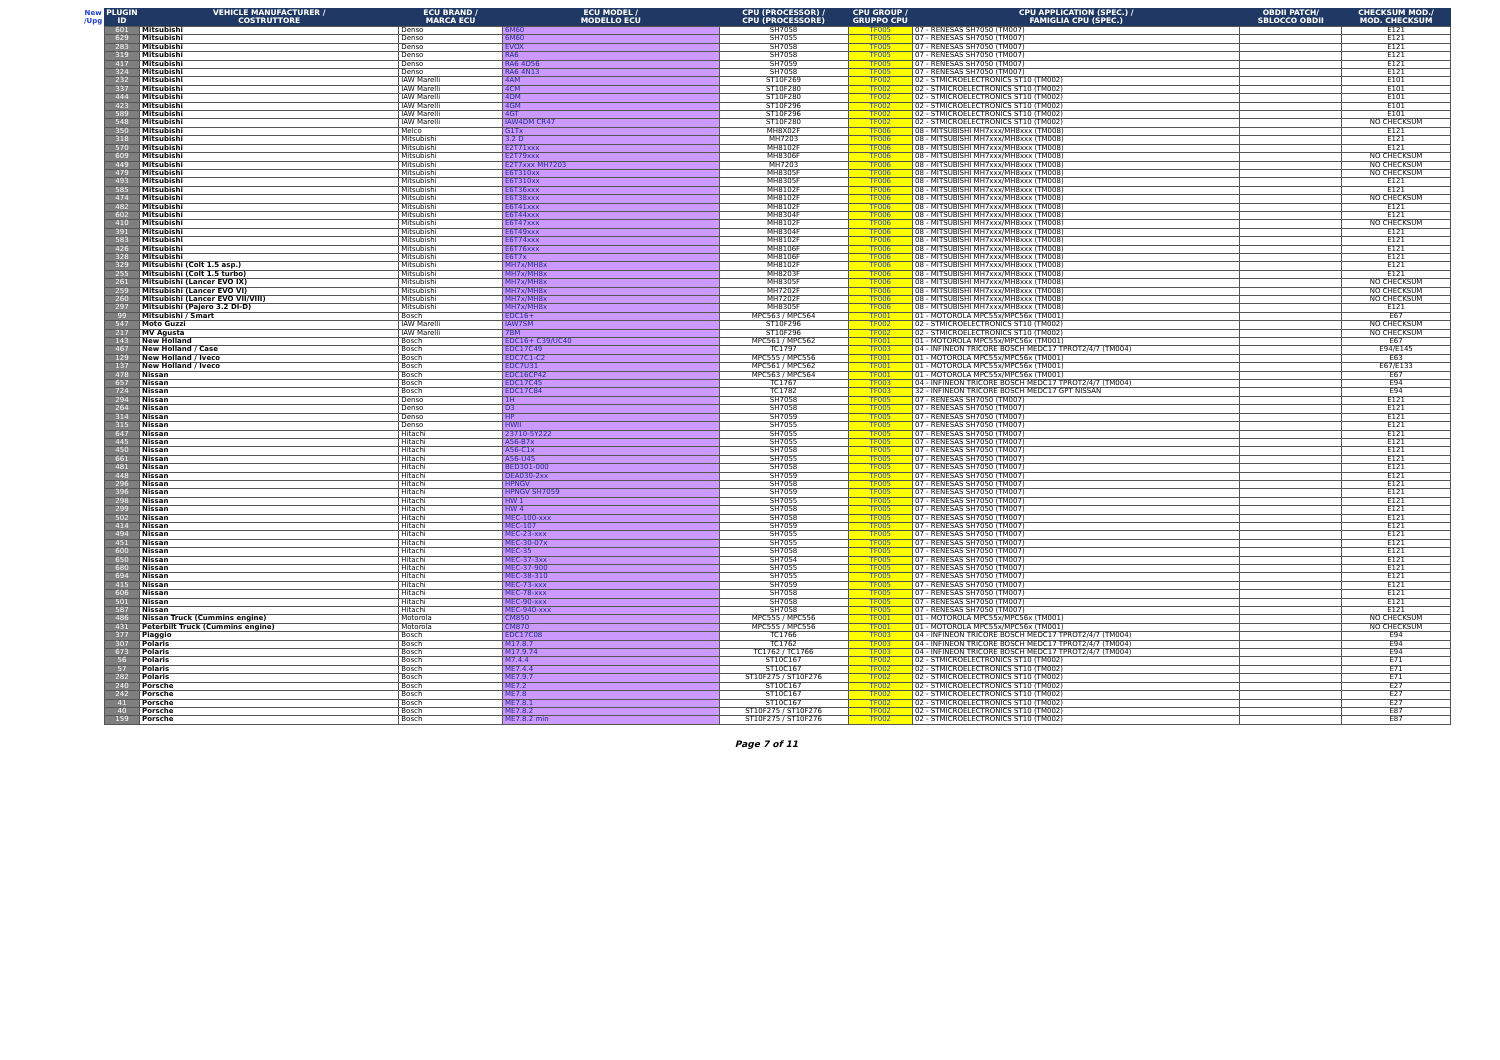| New /Upg | PLUGIN ID | VEHICLE MANUFACTURER / COSTRUTTORE | ECU BRAND / MARCA ECU | ECU MODEL / MODELLO ECU | CPU (PROCESSOR) / CPU (PROCESSORE) | CPU GROUP / GRUPPO CPU | CPU APPLICATION (SPEC.) / FAMIGLIA CPU (SPEC.) | OBDII PATCH/ SBLOCCO OBDII | CHECKSUM MOD./ MOD. CHECKSUM |
| --- | --- | --- | --- | --- | --- | --- | --- | --- | --- |
| | 601 | Mitsubishi | Denso | 6M60 | SH7058 | TF005 | 07 - RENESAS SH7050 (TM007) | | E121 |
| | 629 | Mitsubishi | Denso | 6M60 | SH7055 | TF005 | 07 - RENESAS SH7050 (TM007) | | E121 |
| | 283 | Mitsubishi | Denso | EVOX | SH7058 | TF005 | 07 - RENESAS SH7050 (TM007) | | E121 |
| | 319 | Mitsubishi | Denso | RA6 | SH7058 | TF005 | 07 - RENESAS SH7050 (TM007) | | E121 |
| | 417 | Mitsubishi | Denso | RA6 4D56 | SH7059 | TF005 | 07 - RENESAS SH7050 (TM007) | | E121 |
| | 324 | Mitsubishi | Denso | RA6 4N13 | SH7058 | TF005 | 07 - RENESAS SH7050 (TM007) | | E121 |
| | 232 | Mitsubishi | IAW Marelli | 4AM | ST10F269 | TF002 | 02 - STMICROELECTRONICS ST10 (TM002) | | E101 |
| | 337 | Mitsubishi | IAW Marelli | 4CM | ST10F280 | TF002 | 02 - STMICROELECTRONICS ST10 (TM002) | | E101 |
| | 444 | Mitsubishi | IAW Marelli | 4DM | ST10F280 | TF002 | 02 - STMICROELECTRONICS ST10 (TM002) | | E101 |
| | 423 | Mitsubishi | IAW Marelli | 4GM | ST10F296 | TF002 | 02 - STMICROELECTRONICS ST10 (TM002) | | E101 |
| | 589 | Mitsubishi | IAW Marelli | 4GT | ST10F296 | TF002 | 02 - STMICROELECTRONICS ST10 (TM002) | | E101 |
| | 548 | Mitsubishi | IAW Marelli | IAW4DM CR47 | ST10F280 | TF002 | 02 - STMICROELECTRONICS ST10 (TM002) | | NO CHECKSUM |
| | 350 | Mitsubishi | Melco | G1Tx | MH8X02F | TF006 | 08 - MITSUBISHI MH7xxx/MH8xxx (TM008) | | E121 |
| | 318 | Mitsubishi | Mitsubishi | 3.2 D | MH7203 | TF006 | 08 - MITSUBISHI MH7xxx/MH8xxx (TM008) | | E121 |
| | 570 | Mitsubishi | Mitsubishi | E2T71xxx | MH8102F | TF006 | 08 - MITSUBISHI MH7xxx/MH8xxx (TM008) | | E121 |
| | 609 | Mitsubishi | Mitsubishi | E2T79xxx | MH8306F | TF006 | 08 - MITSUBISHI MH7xxx/MH8xxx (TM008) | | NO CHECKSUM |
| | 449 | Mitsubishi | Mitsubishi | E2T7xxx MH7203 | MH7203 | TF006 | 08 - MITSUBISHI MH7xxx/MH8xxx (TM008) | | NO CHECKSUM |
| | 479 | Mitsubishi | Mitsubishi | E6T310xx | MH8305F | TF006 | 08 - MITSUBISHI MH7xxx/MH8xxx (TM008) | | NO CHECKSUM |
| | 493 | Mitsubishi | Mitsubishi | E6T310xx | MH8305F | TF006 | 08 - MITSUBISHI MH7xxx/MH8xxx (TM008) | | E121 |
| | 585 | Mitsubishi | Mitsubishi | E6T36xxx | MH8102F | TF006 | 08 - MITSUBISHI MH7xxx/MH8xxx (TM008) | | E121 |
| | 474 | Mitsubishi | Mitsubishi | E6T38xxx | MH8102F | TF006 | 08 - MITSUBISHI MH7xxx/MH8xxx (TM008) | | NO CHECKSUM |
| | 482 | Mitsubishi | Mitsubishi | E6T41xxx | MH8102F | TF006 | 08 - MITSUBISHI MH7xxx/MH8xxx (TM008) | | E121 |
| | 602 | Mitsubishi | Mitsubishi | E6T44xxx | MH8304F | TF006 | 08 - MITSUBISHI MH7xxx/MH8xxx (TM008) | | E121 |
| | 410 | Mitsubishi | Mitsubishi | E6T47xxx | MH8102F | TF006 | 08 - MITSUBISHI MH7xxx/MH8xxx (TM008) | | NO CHECKSUM |
| | 391 | Mitsubishi | Mitsubishi | E6T49xxx | MH8304F | TF006 | 08 - MITSUBISHI MH7xxx/MH8xxx (TM008) | | E121 |
| | 583 | Mitsubishi | Mitsubishi | E6T74xxx | MH8102F | TF006 | 08 - MITSUBISHI MH7xxx/MH8xxx (TM008) | | E121 |
| | 426 | Mitsubishi | Mitsubishi | E6T76xxx | MH8106F | TF006 | 08 - MITSUBISHI MH7xxx/MH8xxx (TM008) | | E121 |
| | 328 | Mitsubishi | Mitsubishi | E6T7x | MH8106F | TF006 | 08 - MITSUBISHI MH7xxx/MH8xxx (TM008) | | E121 |
| | 329 | Mitsubishi (Colt 1.5 asp.) | Mitsubishi | MH7x/MH8x | MH8102F | TF006 | 08 - MITSUBISHI MH7xxx/MH8xxx (TM008) | | E121 |
| | 255 | Mitsubishi (Colt 1.5 turbo) | Mitsubishi | MH7x/MH8x | MH8203F | TF006 | 08 - MITSUBISHI MH7xxx/MH8xxx (TM008) | | E121 |
| | 261 | Mitsubishi (Lancer EVO IX) | Mitsubishi | MH7x/MH8x | MH8305F | TF006 | 08 - MITSUBISHI MH7xxx/MH8xxx (TM008) | | NO CHECKSUM |
| | 259 | Mitsubishi (Lancer EVO VI) | Mitsubishi | MH7x/MH8x | MH7202F | TF006 | 08 - MITSUBISHI MH7xxx/MH8xxx (TM008) | | NO CHECKSUM |
| | 260 | Mitsubishi (Lancer EVO VII/VIII) | Mitsubishi | MH7x/MH8x | MH7202F | TF006 | 08 - MITSUBISHI MH7xxx/MH8xxx (TM008) | | NO CHECKSUM |
| | 297 | Mitsubishi (Pajero 3.2 DI-D) | Mitsubishi | MH7x/MH8x | MH8305F | TF006 | 08 - MITSUBISHI MH7xxx/MH8xxx (TM008) | | E121 |
| | 99 | Mitsubishi / Smart | Bosch | EDC16+ | MPC563 / MPC564 | TF001 | 01 - MOTOROLA MPC55x/MPC56x (TM001) | | E67 |
| | 547 | Moto Guzzi | IAW Marelli | IAW7SM | ST10F296 | TF002 | 02 - STMICROELECTRONICS ST10 (TM002) | | NO CHECKSUM |
| | 217 | MV Agusta | IAW Marelli | 7BM | ST10F296 | TF002 | 02 - STMICROELECTRONICS ST10 (TM002) | | NO CHECKSUM |
| | 143 | New Holland | Bosch | EDC16+ C39/UC40 | MPC561 / MPC562 | TF001 | 01 - MOTOROLA MPC55x/MPC56x (TM001) | | E67 |
| | 467 | New Holland / Case | Bosch | EDC17C49 | TC1797 | TF003 | 04 - INFINEON TRICORE BOSCH MEDC17 TPROT2/4/7 (TM004) | | E94/E145 |
| | 129 | New Holland / Iveco | Bosch | EDC7C1-C2 | MPC555 / MPC556 | TF001 | 01 - MOTOROLA MPC55x/MPC56x (TM001) | | E63 |
| | 137 | New Holland / Iveco | Bosch | EDC7U31 | MPC561 / MPC562 | TF001 | 01 - MOTOROLA MPC55x/MPC56x (TM001) | | E67/E133 |
| | 478 | Nissan | Bosch | EDC16CP42 | MPC563 / MPC564 | TF001 | 01 - MOTOROLA MPC55x/MPC56x (TM001) | | E67 |
| | 657 | Nissan | Bosch | EDC17C45 | TC1767 | TF003 | 04 - INFINEON TRICORE BOSCH MEDC17 TPROT2/4/7 (TM004) | | E94 |
| | 724 | Nissan | Bosch | EDC17C84 | TC1782 | TF003 | 32 - INFINEON TRICORE BOSCH MEDC17 GPT NISSAN | | E94 |
| | 294 | Nissan | Denso | 1H | SH7058 | TF005 | 07 - RENESAS SH7050 (TM007) | | E121 |
| | 264 | Nissan | Denso | D3 | SH7058 | TF005 | 07 - RENESAS SH7050 (TM007) | | E121 |
| | 314 | Nissan | Denso | HP | SH7059 | TF005 | 07 - RENESAS SH7050 (TM007) | | E121 |
| | 315 | Nissan | Denso | HWII | SH7055 | TF005 | 07 - RENESAS SH7050 (TM007) | | E121 |
| | 647 | Nissan | Hitachi | 23710-5Y222 | SH7055 | TF005 | 07 - RENESAS SH7050 (TM007) | | E121 |
| | 445 | Nissan | Hitachi | A56-B7x | SH7055 | TF005 | 07 - RENESAS SH7050 (TM007) | | E121 |
| | 450 | Nissan | Hitachi | A56-C1x | SH7058 | TF005 | 07 - RENESAS SH7050 (TM007) | | E121 |
| | 661 | Nissan | Hitachi | A56-U45 | SH7055 | TF005 | 07 - RENESAS SH7050 (TM007) | | E121 |
| | 481 | Nissan | Hitachi | BED301-000 | SH7058 | TF005 | 07 - RENESAS SH7050 (TM007) | | E121 |
| | 448 | Nissan | Hitachi | DEA030-2xx | SH7059 | TF005 | 07 - RENESAS SH7050 (TM007) | | E121 |
| | 296 | Nissan | Hitachi | HPNGV | SH7058 | TF005 | 07 - RENESAS SH7050 (TM007) | | E121 |
| | 396 | Nissan | Hitachi | HPNGV SH7059 | SH7059 | TF005 | 07 - RENESAS SH7050 (TM007) | | E121 |
| | 298 | Nissan | Hitachi | HW 1 | SH7055 | TF005 | 07 - RENESAS SH7050 (TM007) | | E121 |
| | 299 | Nissan | Hitachi | HW 4 | SH7058 | TF005 | 07 - RENESAS SH7050 (TM007) | | E121 |
| | 502 | Nissan | Hitachi | MEC-100-xxx | SH7058 | TF005 | 07 - RENESAS SH7050 (TM007) | | E121 |
| | 414 | Nissan | Hitachi | MEC-107 | SH7059 | TF005 | 07 - RENESAS SH7050 (TM007) | | E121 |
| | 494 | Nissan | Hitachi | MEC-23-xxx | SH7055 | TF005 | 07 - RENESAS SH7050 (TM007) | | E121 |
| | 451 | Nissan | Hitachi | MEC-30-07x | SH7055 | TF005 | 07 - RENESAS SH7050 (TM007) | | E121 |
| | 600 | Nissan | Hitachi | MEC-35 | SH7058 | TF005 | 07 - RENESAS SH7050 (TM007) | | E121 |
| | 650 | Nissan | Hitachi | MEC-37-3xx | SH7054 | TF005 | 07 - RENESAS SH7050 (TM007) | | E121 |
| | 680 | Nissan | Hitachi | MEC-37-900 | SH7055 | TF005 | 07 - RENESAS SH7050 (TM007) | | E121 |
| | 694 | Nissan | Hitachi | MEC-38-310 | SH7055 | TF005 | 07 - RENESAS SH7050 (TM007) | | E121 |
| | 415 | Nissan | Hitachi | MEC-73-xxx | SH7059 | TF005 | 07 - RENESAS SH7050 (TM007) | | E121 |
| | 606 | Nissan | Hitachi | MEC-78-xxx | SH7058 | TF005 | 07 - RENESAS SH7050 (TM007) | | E121 |
| | 501 | Nissan | Hitachi | MEC-90-xxx | SH7058 | TF005 | 07 - RENESAS SH7050 (TM007) | | E121 |
| | 587 | Nissan | Hitachi | MEC-940-xxx | SH7058 | TF005 | 07 - RENESAS SH7050 (TM007) | | E121 |
| | 486 | Nissan Truck (Cummins engine) | Motorola | CM850 | MPC555 / MPC556 | TF001 | 01 - MOTOROLA MPC55x/MPC56x (TM001) | | NO CHECKSUM |
| | 431 | Peterbilt Truck (Cummins engine) | Motorola | CM870 | MPC555 / MPC556 | TF001 | 01 - MOTOROLA MPC55x/MPC56x (TM001) | | NO CHECKSUM |
| | 377 | Piaggio | Bosch | EDC17C08 | TC1766 | TF003 | 04 - INFINEON TRICORE BOSCH MEDC17 TPROT2/4/7 (TM004) | | E94 |
| | 307 | Polaris | Bosch | M17.8.7 | TC1762 | TF003 | 04 - INFINEON TRICORE BOSCH MEDC17 TPROT2/4/7 (TM004) | | E94 |
| | 673 | Polaris | Bosch | M17.9.74 | TC1762 / TC1766 | TF003 | 04 - INFINEON TRICORE BOSCH MEDC17 TPROT2/4/7 (TM004) | | E94 |
| | 56 | Polaris | Bosch | M7.4.4 | ST10C167 | TF002 | 02 - STMICROELECTRONICS ST10 (TM002) | | E71 |
| | 57 | Polaris | Bosch | ME7.4.4 | ST10C167 | TF002 | 02 - STMICROELECTRONICS ST10 (TM002) | | E71 |
| | 282 | Polaris | Bosch | ME7.9.7 | ST10F275 / ST10F276 | TF002 | 02 - STMICROELECTRONICS ST10 (TM002) | | E71 |
| | 240 | Porsche | Bosch | ME7.2 | ST10C167 | TF002 | 02 - STMICROELECTRONICS ST10 (TM002) | | E27 |
| | 242 | Porsche | Bosch | ME7.8 | ST10C167 | TF002 | 02 - STMICROELECTRONICS ST10 (TM002) | | E27 |
| | 41 | Porsche | Bosch | ME7.8.1 | ST10C167 | TF002 | 02 - STMICROELECTRONICS ST10 (TM002) | | E27 |
| | 40 | Porsche | Bosch | ME7.8.2 | ST10F275 / ST10F276 | TF002 | 02 - STMICROELECTRONICS ST10 (TM002) | | E87 |
| | 159 | Porsche | Bosch | ME7.8.2 min | ST10F275 / ST10F276 | TF002 | 02 - STMICROELECTRONICS ST10 (TM002) | | E87 |
Page 7 of 11